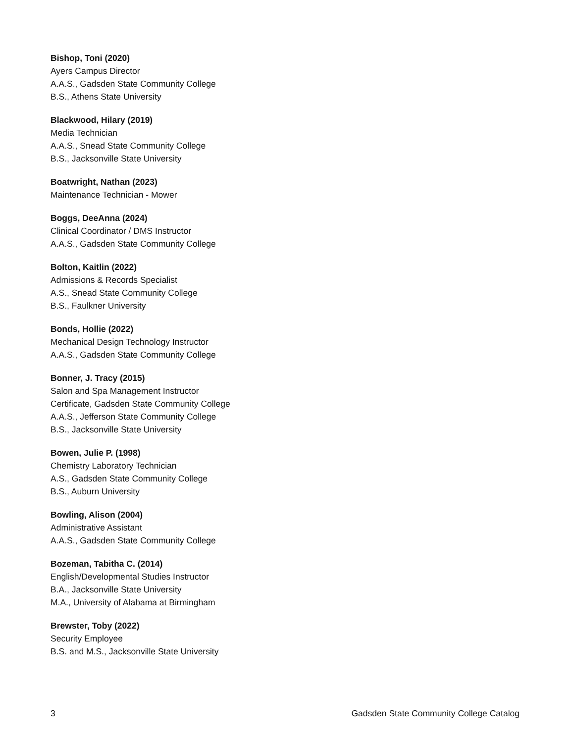Bishop, Toni (2020)
Ayers Campus Director
A.A.S., Gadsden State Community College
B.S., Athens State University
Blackwood, Hilary (2019)
Media Technician
A.A.S., Snead State Community College
B.S., Jacksonville State University
Boatwright, Nathan (2023)
Maintenance Technician - Mower
Boggs, DeeAnna (2024)
Clinical Coordinator / DMS Instructor
A.A.S., Gadsden State Community College
Bolton, Kaitlin (2022)
Admissions & Records Specialist
A.S., Snead State Community College
B.S., Faulkner University
Bonds, Hollie (2022)
Mechanical Design Technology Instructor
A.A.S., Gadsden State Community College
Bonner, J. Tracy (2015)
Salon and Spa Management Instructor
Certificate, Gadsden State Community College
A.A.S., Jefferson State Community College
B.S., Jacksonville State University
Bowen, Julie P. (1998)
Chemistry Laboratory Technician
A.S., Gadsden State Community College
B.S., Auburn University
Bowling, Alison (2004)
Administrative Assistant
A.A.S., Gadsden State Community College
Bozeman, Tabitha C. (2014)
English/Developmental Studies Instructor
B.A., Jacksonville State University
M.A., University of Alabama at Birmingham
Brewster, Toby (2022)
Security Employee
B.S. and M.S., Jacksonville State University
3 Gadsden State Community College Catalog